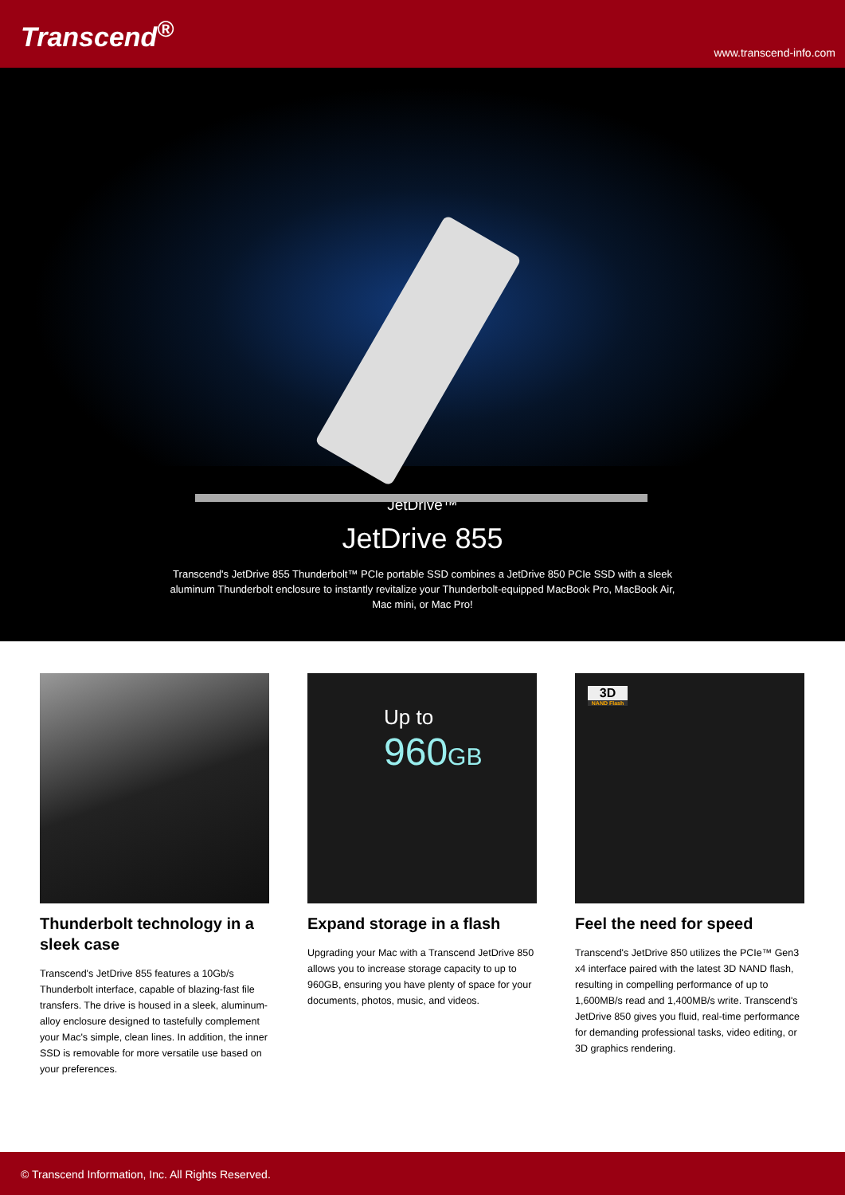Transcend<sup>®</sup>
www.transcend-info.com
JetDrive™
JetDrive 855
Transcend's JetDrive 855 Thunderbolt™ PCIe portable SSD combines a JetDrive 850 PCIe SSD with a sleek aluminum Thunderbolt enclosure to instantly revitalize your Thunderbolt-equipped MacBook Pro, MacBook Air, Mac mini, or Mac Pro!
Thunderbolt technology in a sleek case
Transcend's JetDrive 855 features a 10Gb/s Thunderbolt interface, capable of blazing-fast file transfers. The drive is housed in a sleek, aluminum-alloy enclosure designed to tastefully complement your Mac's simple, clean lines. In addition, the inner SSD is removable for more versatile use based on your preferences.
Up to
960 GB
Expand storage in a flash
Upgrading your Mac with a Transcend JetDrive 850 allows you to increase storage capacity to up to 960GB, ensuring you have plenty of space for your documents, photos, music, and videos.
3D
NAND Flash
Feel the need for speed
Transcend's JetDrive 850 utilizes the PCIe™ Gen3 x4 interface paired with the latest 3D NAND flash, resulting in compelling performance of up to 1,600MB/s read and 1,400MB/s write. Transcend's JetDrive 850 gives you fluid, real-time performance for demanding professional tasks, video editing, or 3D graphics rendering.
© Transcend Information, Inc. All Rights Reserved.